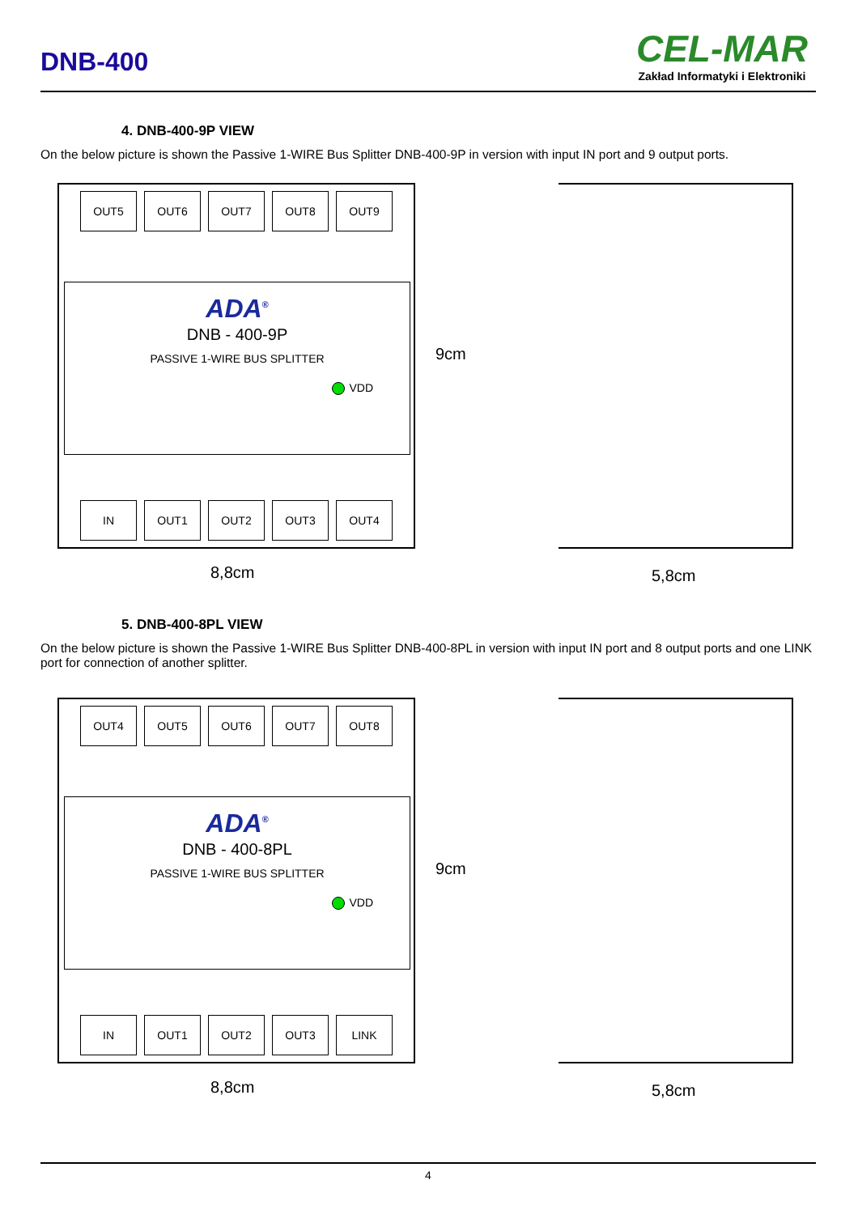DNB-400
CEL-MAR
Zakład Informatyki i Elektroniki
4. DNB-400-9P VIEW
On the below picture is shown the Passive 1-WIRE Bus Splitter DNB-400-9P in version with input IN port and 9 output ports.
OUT5 OUT6 OUT7 OUT8 OUT9
ADA<sup>®</sup>
DNB - 400-9P
PASSIVE 1-WIRE BUS SPLITTER
VDD
IN OUT1 OUT2 OUT3 OUT4
9cm
8,8cm 5,8cm
5. DNB-400-8PL VIEW
On the below picture is shown the Passive 1-WIRE Bus Splitter DNB-400-8PL in version with input IN port and 8 output ports and one LINK port for connection of another splitter.
OUT4 OUT5 OUT6 OUT7 OUT8
ADA<sup>®</sup>
DNB - 400-8PL
PASSIVE 1-WIRE BUS SPLITTER
VDD
IN OUT1 OUT2 OUT3 LINK
9cm
8,8cm 5,8cm
4